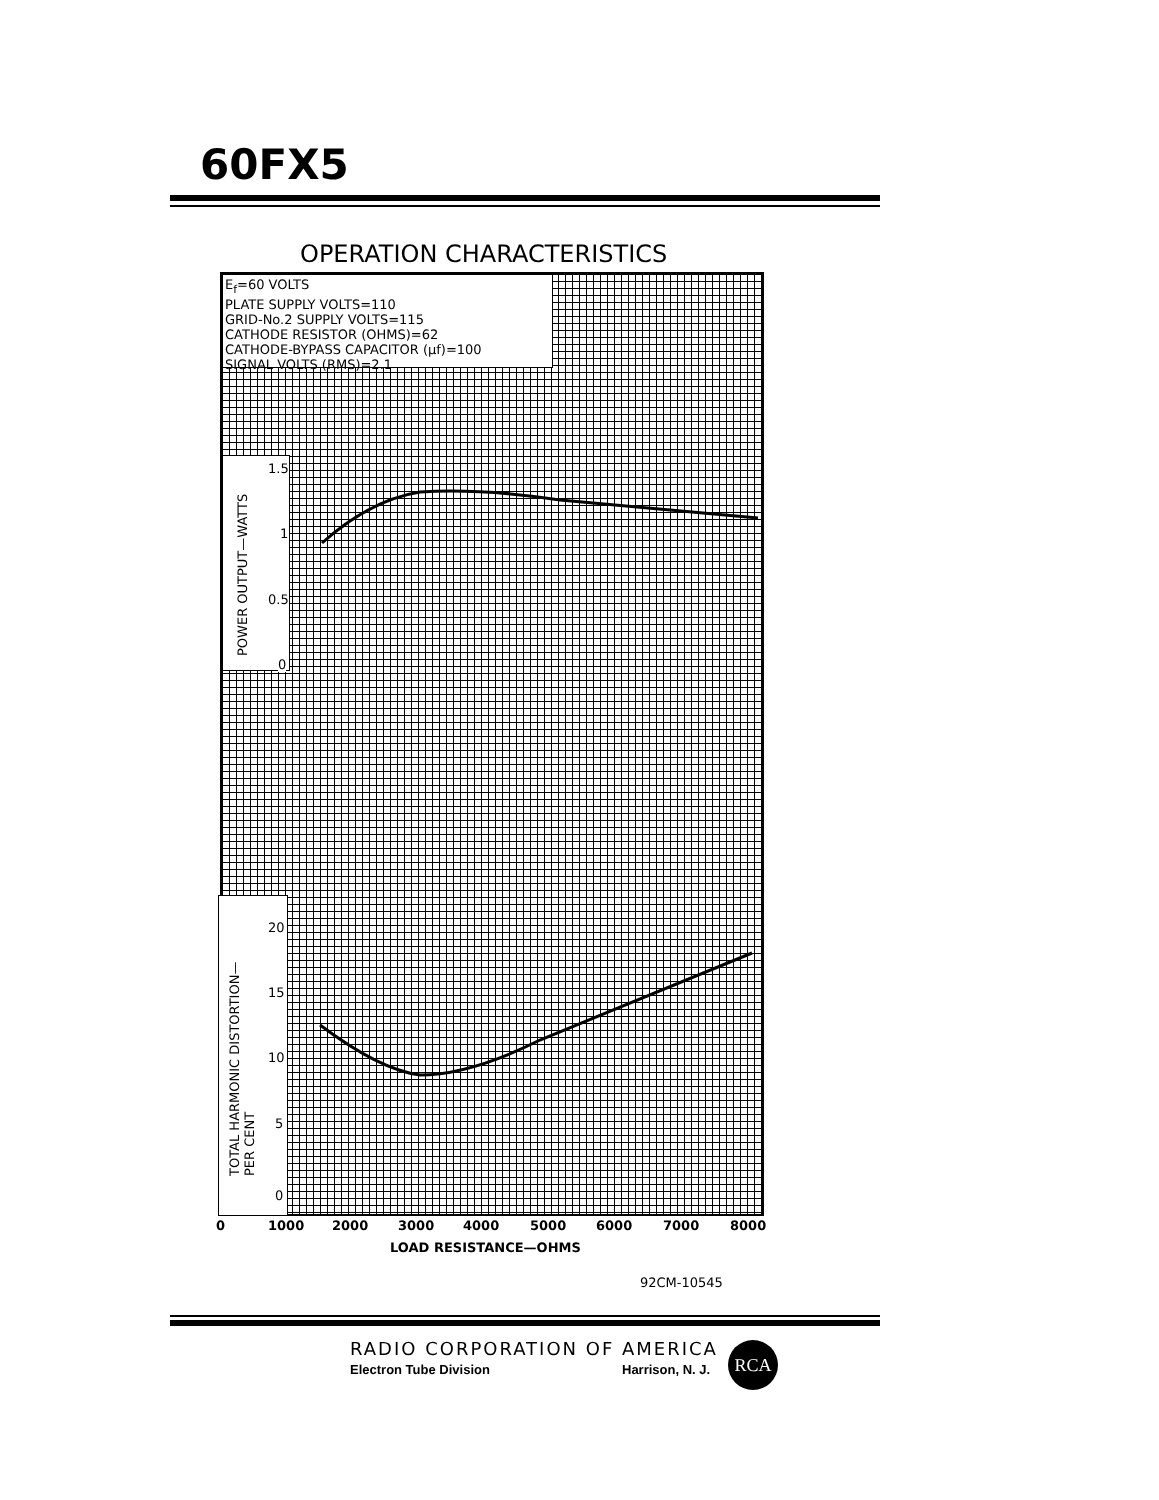60FX5
OPERATION CHARACTERISTICS
E<sub>f</sub>=60 VOLTS
PLATE SUPPLY VOLTS=110
GRID-No.2 SUPPLY VOLTS=115
CATHODE RESISTOR (OHMS)=62
CATHODE-BYPASS CAPACITOR (µf)=100
SIGNAL VOLTS (RMS)=2.1
POWER OUTPUT—WATTS
1.5
1
0.5
0
TOTAL HARMONIC DISTORTION—
PER CENT
20
15
10
5
0
0 1000 2000 3000 4000 5000 6000 7000 8000
LOAD RESISTANCE—OHMS
92CM-10545
RADIO CORPORATION OF AMERICA
Electron Tube Division Harrison, N. J.
RCA